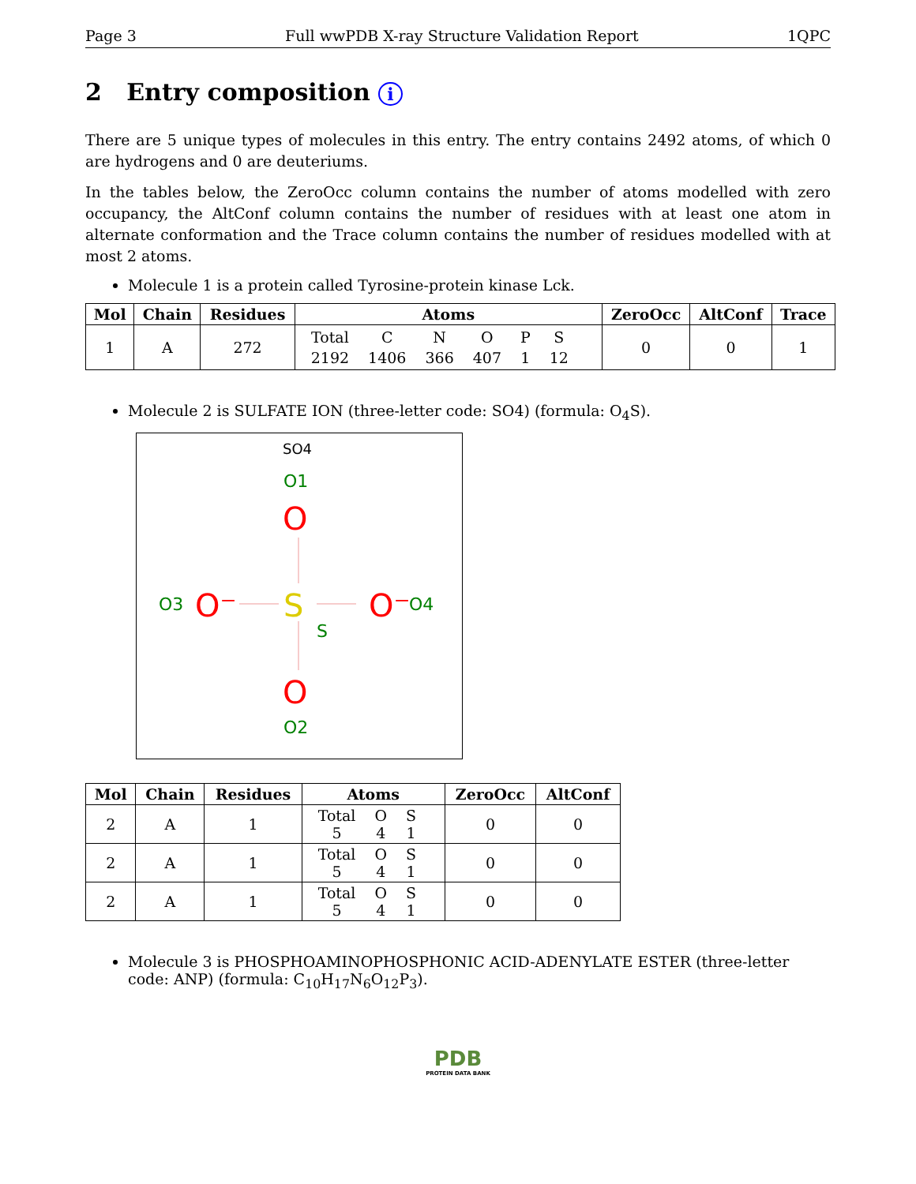Page 3 Full wwPDB X-ray Structure Validation Report 1QPC
2 Entry composition i
There are 5 unique types of molecules in this entry. The entry contains 2492 atoms, of which 0 are hydrogens and 0 are deuteriums.
In the tables below, the ZeroOcc column contains the number of atoms modelled with zero occupancy, the AltConf column contains the number of residues with at least one atom in alternate conformation and the Trace column contains the number of residues modelled with at most 2 atoms.
Molecule 1 is a protein called Tyrosine-protein kinase Lck.
| Mol | Chain | Residues | Atoms | ZeroOcc | AltConf | Trace |
| --- | --- | --- | --- | --- | --- | --- |
| 1 | A | 272 | / Total / C / N / O / P / S / / 2192 / 1406 / 366 / 407 / 1 / 12 / | 0 | 0 | 1 |
Molecule 2 is SULFATE ION (three-letter code: SO4) (formula: O<sub>4</sub>S).
SO4
O1
O
S
S
O
O2
O3
O⁻
O⁻
O4
| Mol | Chain | Residues | Atoms | ZeroOcc | AltConf |
| --- | --- | --- | --- | --- | --- |
| 2 | A | 1 | / Total / O / S / / 5 / 4 / 1 / | 0 | 0 |
| 2 | A | 1 | / Total / O / S / / 5 / 4 / 1 / | 0 | 0 |
| 2 | A | 1 | / Total / O / S / / 5 / 4 / 1 / | 0 | 0 |
Molecule 3 is PHOSPHOAMINOPHOSPHONIC ACID-ADENYLATE ESTER (three-letter code: ANP) (formula: C<sub>10</sub>H<sub>17</sub>N<sub>6</sub>O<sub>12</sub>P<sub>3</sub>).
PDB
PROTEIN DATA BANK